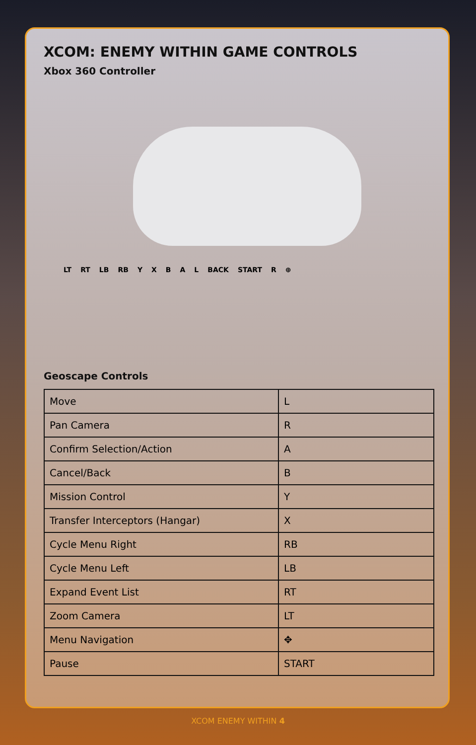XCOM: ENEMY WITHIN GAME CONTROLS
Xbox 360 Controller
LT RT LB RB Y X B A L BACK START R ⊕
Geoscape Controls
| Move | L |
| Pan Camera | R |
| Confirm Selection/Action | A |
| Cancel/Back | B |
| Mission Control | Y |
| Transfer Interceptors (Hangar) | X |
| Cycle Menu Right | RB |
| Cycle Menu Left | LB |
| Expand Event List | RT |
| Zoom Camera | LT |
| Menu Navigation | ✥ |
| Pause | START |
XCOM ENEMY WITHIN 4